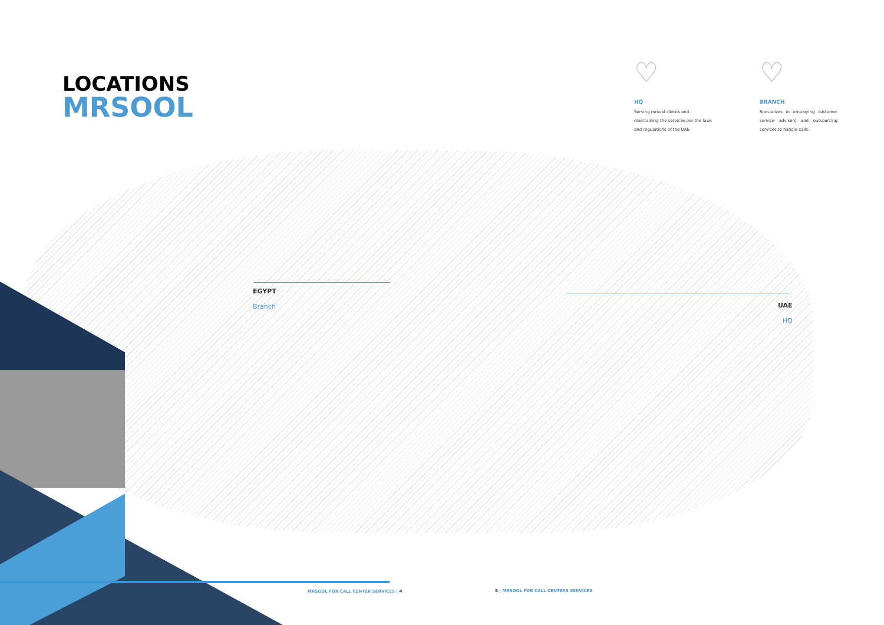LOCATIONS
MRSOOL
♡
HQ
Serving mrsool clients and maintaining the services per the laws and regulations of the UAE
♡
BRANCH
Specializes in employing customer service advisors and outsourcing services to handle calls.
EGYPT
Branch
UAE
HQ
MRSOOL FOR CALL CENTER SERVICES | 4
5 | MRSOOL FOR CALL CENTERS SERVICES